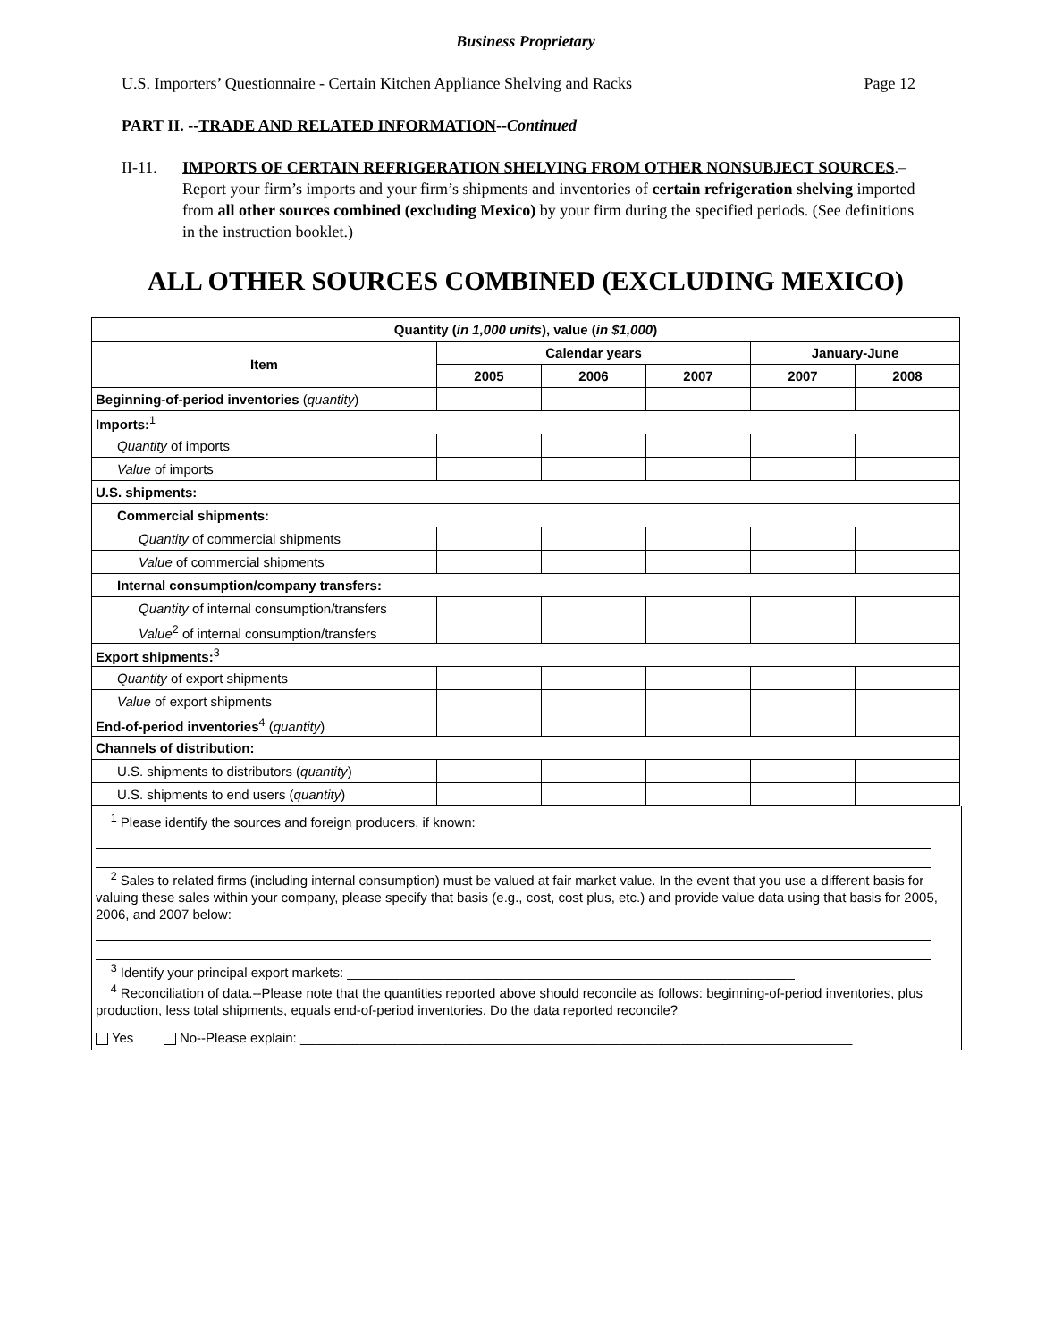Business Proprietary
U.S. Importers’ Questionnaire - Certain Kitchen Appliance Shelving and Racks Page 12
PART II. --TRADE AND RELATED INFORMATION--Continued
II-11. IMPORTS OF CERTAIN REFRIGERATION SHELVING FROM OTHER NONSUBJECT SOURCES.–Report your firm’s imports and your firm’s shipments and inventories of certain refrigeration shelving imported from all other sources combined (excluding Mexico) by your firm during the specified periods. (See definitions in the instruction booklet.)
ALL OTHER SOURCES COMBINED (EXCLUDING MEXICO)
| Quantity ( in 1,000 units ), value ( in $1,000 ) | | | | | |
| --- | --- | --- | --- | --- | --- |
| Item | Calendar years | | | January-June | |
| | 2005 | 2006 | 2007 | 2007 | 2008 |
| Beginning-of-period inventories ( quantity ) | | | | | |
| Imports:<sup>1</sup> | | | | | |
| Quantity of imports | | | | | |
| Value of imports | | | | | |
| U.S. shipments: | | | | | |
| Commercial shipments: | | | | | |
| Quantity of commercial shipments | | | | | |
| Value of commercial shipments | | | | | |
| Internal consumption/company transfers: | | | | | |
| Quantity of internal consumption/transfers | | | | | |
| Value<sup>2</sup> of internal consumption/transfers | | | | | |
| Export shipments:<sup>3</sup> | | | | | |
| Quantity of export shipments | | | | | |
| Value of export shipments | | | | | |
| End-of-period inventories<sup>4</sup> ( quantity ) | | | | | |
| Channels of distribution: | | | | | |
| U.S. shipments to distributors ( quantity ) | | | | | |
| U.S. shipments to end users ( quantity ) | | | | | |
<sup>1</sup> Please identify the sources and foreign producers, if known:
<sup>2</sup> Sales to related firms (including internal consumption) must be valued at fair market value. In the event that you use a different basis for valuing these sales within your company, please specify that basis (e.g., cost, cost plus, etc.) and provide value data using that basis for 2005, 2006, and 2007 below:
<sup>3</sup> Identify your principal export markets: ____________________________________________________________
<sup>4</sup> Reconciliation of data.--Please note that the quantities reported above should reconcile as follows: beginning-of-period inventories, plus production, less total shipments, equals end-of-period inventories. Do the data reported reconcile?
Yes No--Please explain: __________________________________________________________________________